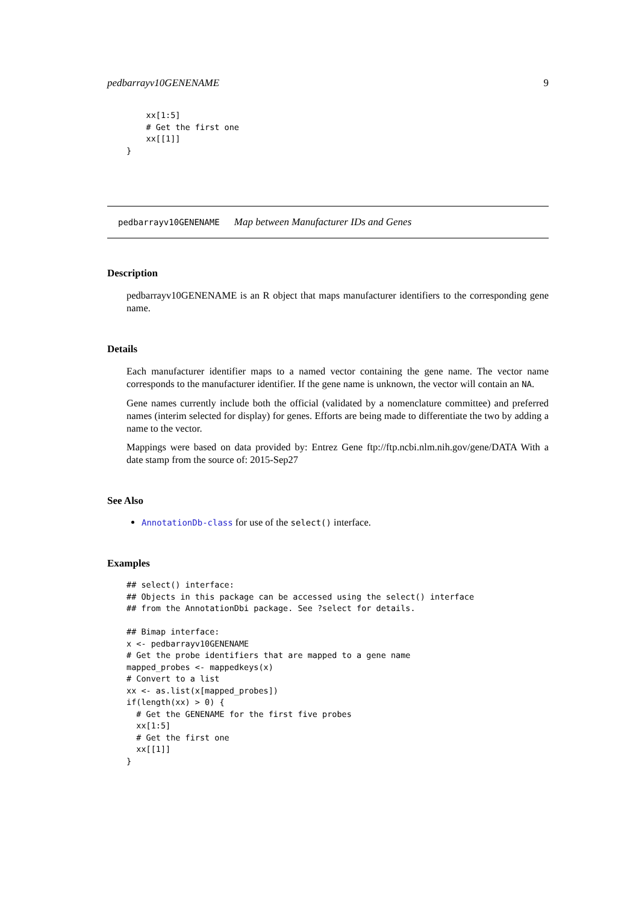pedbarrayv10GENENAME 9
    xx[1:5]
    # Get the first one
    xx[[1]]
}
pedbarrayv10GENENAME Map between Manufacturer IDs and Genes
Description
pedbarrayv10GENENAME is an R object that maps manufacturer identifiers to the corresponding gene name.
Details
Each manufacturer identifier maps to a named vector containing the gene name. The vector name corresponds to the manufacturer identifier. If the gene name is unknown, the vector will contain an NA.
Gene names currently include both the official (validated by a nomenclature committee) and preferred names (interim selected for display) for genes. Efforts are being made to differentiate the two by adding a name to the vector.
Mappings were based on data provided by: Entrez Gene ftp://ftp.ncbi.nlm.nih.gov/gene/DATA With a date stamp from the source of: 2015-Sep27
See Also
AnnotationDb-class for use of the select() interface.
Examples
## select() interface:
## Objects in this package can be accessed using the select() interface
## from the AnnotationDbi package. See ?select for details.

## Bimap interface:
x <- pedbarrayv10GENENAME
# Get the probe identifiers that are mapped to a gene name
mapped_probes <- mappedkeys(x)
# Convert to a list
xx <- as.list(x[mapped_probes])
if(length(xx) > 0) {
  # Get the GENENAME for the first five probes
  xx[1:5]
  # Get the first one
  xx[[1]]
}